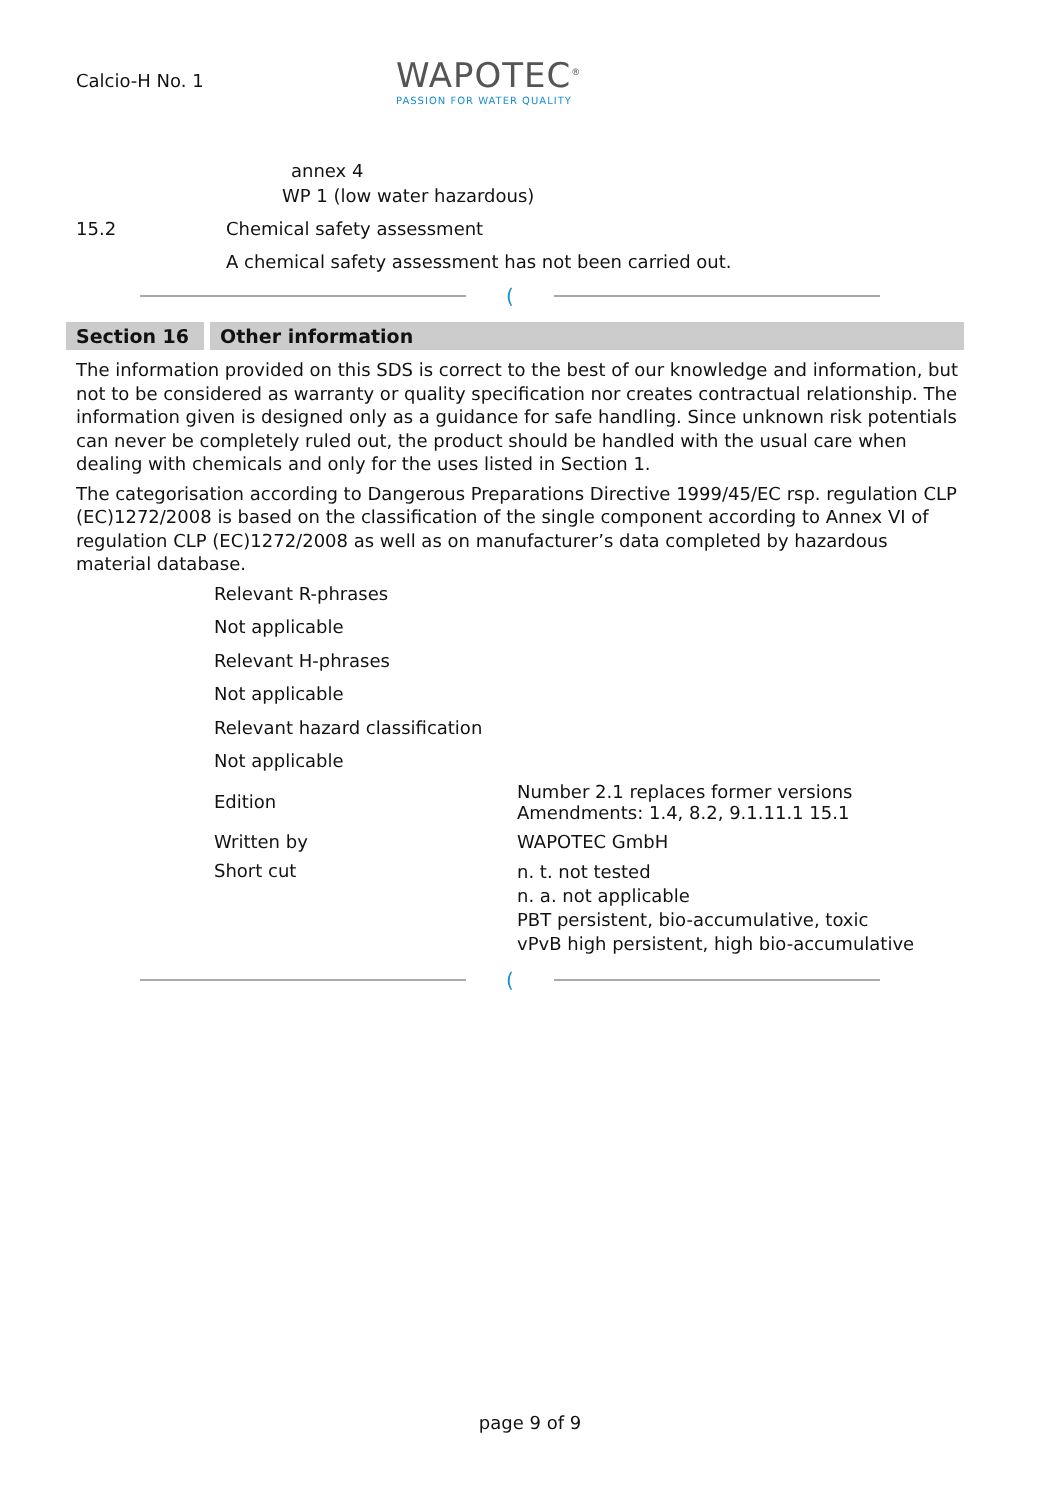Calcio-H No. 1
WAPOTEC<sup>®</sup>
PASSION FOR WATER QUALITY
annex 4
WP 1 (low water hazardous)
15.2 Chemical safety assessment
A chemical safety assessment has not been carried out.
(
Section 16 Other information
The information provided on this SDS is correct to the best of our knowledge and information, but not to be considered as warranty or quality specification nor creates contractual relationship. The information given is designed only as a guidance for safe handling. Since unknown risk potentials can never be completely ruled out, the product should be handled with the usual care when dealing with chemicals and only for the uses listed in Section 1.
The categorisation according to Dangerous Preparations Directive 1999/45/EC rsp. regulation CLP (EC)1272/2008 is based on the classification of the single component according to Annex VI of regulation CLP (EC)1272/2008 as well as on manufacturer’s data completed by hazardous material database.
Relevant R-phrases
Not applicable
Relevant H-phrases
Not applicable
Relevant hazard classification
Not applicable
Edition Number 2.1 replaces former versions
Amendments: 1.4, 8.2, 9.1.11.1 15.1
Written by WAPOTEC GmbH
Short cut
n. t. not tested
n. a. not applicable
PBT persistent, bio-accumulative, toxic
vPvB high persistent, high bio-accumulative
(
page 9 of 9